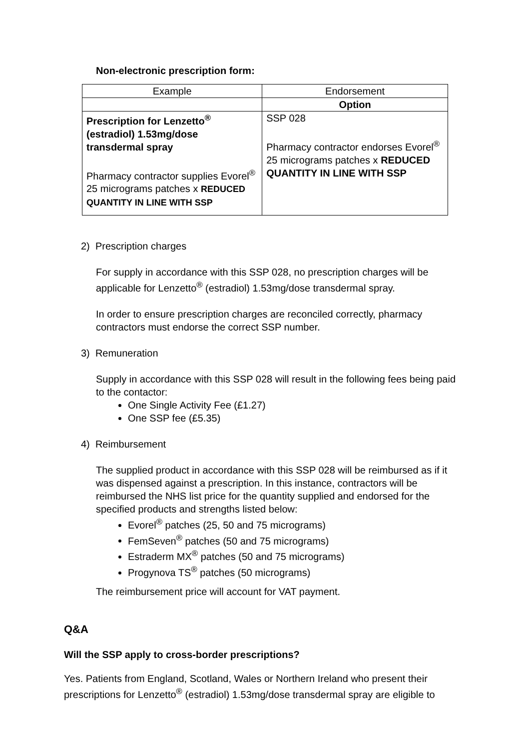Non-electronic prescription form:
| Example | Endorsement |
| --- | --- |
| | Option |
| Prescription for Lenzetto<sup>®</sup> (estradiol) 1.53mg/dose transdermal spray Pharmacy contractor supplies Evorel<sup>®</sup> 25 micrograms patches x REDUCED QUANTITY IN LINE WITH SSP | SSP 028 Pharmacy contractor endorses Evorel<sup>®</sup> 25 micrograms patches x REDUCED QUANTITY IN LINE WITH SSP |
2) Prescription charges
For supply in accordance with this SSP 028, no prescription charges will be applicable for Lenzetto<sup>®</sup> (estradiol) 1.53mg/dose transdermal spray.
In order to ensure prescription charges are reconciled correctly, pharmacy contractors must endorse the correct SSP number.
3) Remuneration
Supply in accordance with this SSP 028 will result in the following fees being paid to the contactor:
One Single Activity Fee (£1.27)
One SSP fee (£5.35)
4) Reimbursement
The supplied product in accordance with this SSP 028 will be reimbursed as if it was dispensed against a prescription. In this instance, contractors will be reimbursed the NHS list price for the quantity supplied and endorsed for the specified products and strengths listed below:
Evorel<sup>®</sup> patches (25, 50 and 75 micrograms)
FemSeven<sup>®</sup> patches (50 and 75 micrograms)
Estraderm MX<sup>®</sup> patches (50 and 75 micrograms)
Progynova TS<sup>®</sup> patches (50 micrograms)
The reimbursement price will account for VAT payment.
Q&A
Will the SSP apply to cross-border prescriptions?
Yes. Patients from England, Scotland, Wales or Northern Ireland who present their prescriptions for Lenzetto<sup>®</sup> (estradiol) 1.53mg/dose transdermal spray are eligible to